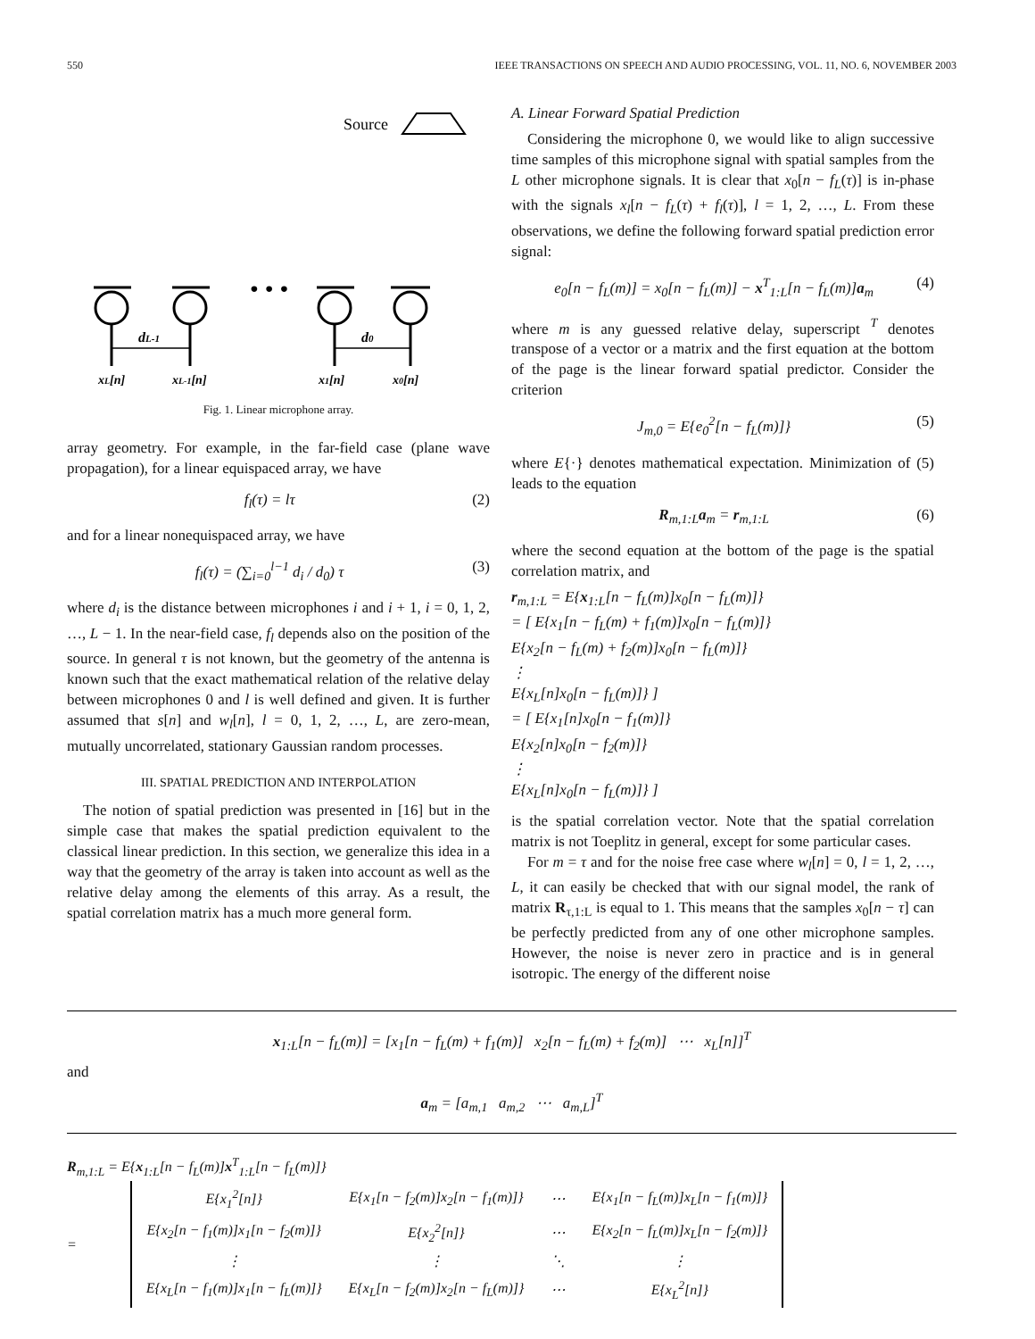550 IEEE TRANSACTIONS ON SPEECH AND AUDIO PROCESSING, VOL. 11, NO. 6, NOVEMBER 2003
Source
• • •
dL-1
d0
xL[n]
xL-1[n]
x1[n]
x0[n]
Fig. 1. Linear microphone array.
array geometry. For example, in the far-field case (plane wave propagation), for a linear equispaced array, we have
f<sub>l</sub>(τ) = lτ (2)
and for a linear nonequispaced array, we have
f<sub>l</sub>(τ) = (∑<sub>i=0</sub><sup>l−1</sup> d<sub>i</sub> / d<sub>0</sub>) τ (3)
where d<sub>i</sub> is the distance between microphones i and i + 1, i = 0, 1, 2, …, L − 1. In the near-field case, f<sub>l</sub> depends also on the position of the source. In general τ is not known, but the geometry of the antenna is known such that the exact mathematical relation of the relative delay between microphones 0 and l is well defined and given. It is further assumed that s[n] and w<sub>l</sub>[n], l = 0, 1, 2, …, L, are zero-mean, mutually uncorrelated, stationary Gaussian random processes.
III. SPATIAL PREDICTION AND INTERPOLATION
The notion of spatial prediction was presented in [16] but in the simple case that makes the spatial prediction equivalent to the classical linear prediction. In this section, we generalize this idea in a way that the geometry of the array is taken into account as well as the relative delay among the elements of this array. As a result, the spatial correlation matrix has a much more general form.
A. Linear Forward Spatial Prediction
Considering the microphone 0, we would like to align successive time samples of this microphone signal with spatial samples from the L other microphone signals. It is clear that x<sub>0</sub>[n − f<sub>L</sub>(τ)] is in-phase with the signals x<sub>l</sub>[n − f<sub>L</sub>(τ) + f<sub>l</sub>(τ)], l = 1, 2, …, L. From these observations, we define the following forward spatial prediction error signal:
e<sub>0</sub>[n − f<sub>L</sub>(m)] = x<sub>0</sub>[n − f<sub>L</sub>(m)] − x<sup>T</sup><sub>1:L</sub>[n − f<sub>L</sub>(m)]a<sub>m</sub> (4)
where m is any guessed relative delay, superscript <sup>T</sup> denotes transpose of a vector or a matrix and the first equation at the bottom of the page is the linear forward spatial predictor. Consider the criterion
J<sub>m,0</sub> = E{e<sub>0</sub><sup>2</sup>[n − f<sub>L</sub>(m)]} (5)
where E{·} denotes mathematical expectation. Minimization of (5) leads to the equation
R<sub>m,1:L</sub>a<sub>m</sub> = r<sub>m,1:L</sub> (6)
where the second equation at the bottom of the page is the spatial correlation matrix, and
r<sub>m,1:L</sub> = E{x<sub>1:L</sub>[n − f<sub>L</sub>(m)]x<sub>0</sub>[n − f<sub>L</sub>(m)]}
= [ E{x<sub>1</sub>[n − f<sub>L</sub>(m) + f<sub>1</sub>(m)]x<sub>0</sub>[n − f<sub>L</sub>(m)]}
E{x<sub>2</sub>[n − f<sub>L</sub>(m) + f<sub>2</sub>(m)]x<sub>0</sub>[n − f<sub>L</sub>(m)]}
⋮
E{x<sub>L</sub>[n]x<sub>0</sub>[n − f<sub>L</sub>(m)]} ]
= [ E{x<sub>1</sub>[n]x<sub>0</sub>[n − f<sub>1</sub>(m)]}
E{x<sub>2</sub>[n]x<sub>0</sub>[n − f<sub>2</sub>(m)]}
⋮
E{x<sub>L</sub>[n]x<sub>0</sub>[n − f<sub>L</sub>(m)]} ]
is the spatial correlation vector. Note that the spatial correlation matrix is not Toeplitz in general, except for some particular cases.
For m = τ and for the noise free case where w<sub>l</sub>[n] = 0, l = 1, 2, …, L, it can easily be checked that with our signal model, the rank of matrix R<sub>τ,1:L</sub> is equal to 1. This means that the samples x<sub>0</sub>[n − τ] can be perfectly predicted from any of one other microphone samples. However, the noise is never zero in practice and is in general isotropic. The energy of the different noise
x<sub>1:L</sub>[n − f<sub>L</sub>(m)] = [x<sub>1</sub>[n − f<sub>L</sub>(m) + f<sub>1</sub>(m)] x<sub>2</sub>[n − f<sub>L</sub>(m) + f<sub>2</sub>(m)] ⋯ x<sub>L</sub>[n]]<sup>T</sup>
and
a<sub>m</sub> = [a<sub>m,1</sub> a<sub>m,2</sub> ⋯ a<sub>m,L</sub>]<sup>T</sup>
R<sub>m,1:L</sub> = E{x<sub>1:L</sub>[n − f<sub>L</sub>(m)]x<sup>T</sup><sub>1:L</sub>[n − f<sub>L</sub>(m)]}
=
| E{x<sub>1</sub><sup>2</sup>[n]} | E{x<sub>1</sub>[n − f<sub>2</sub>(m)]x<sub>2</sub>[n − f<sub>1</sub>(m)]} | ⋯ | E{x<sub>1</sub>[n − f<sub>L</sub>(m)]x<sub>L</sub>[n − f<sub>1</sub>(m)]} |
| E{x<sub>2</sub>[n − f<sub>1</sub>(m)]x<sub>1</sub>[n − f<sub>2</sub>(m)]} | E{x<sub>2</sub><sup>2</sup>[n]} | ⋯ | E{x<sub>2</sub>[n − f<sub>L</sub>(m)]x<sub>L</sub>[n − f<sub>2</sub>(m)]} |
| ⋮ | ⋮ | ⋱ | ⋮ |
| E{x<sub>L</sub>[n − f<sub>1</sub>(m)]x<sub>1</sub>[n − f<sub>L</sub>(m)]} | E{x<sub>L</sub>[n − f<sub>2</sub>(m)]x<sub>2</sub>[n − f<sub>L</sub>(m)]} | ⋯ | E{x<sub>L</sub><sup>2</sup>[n]} |